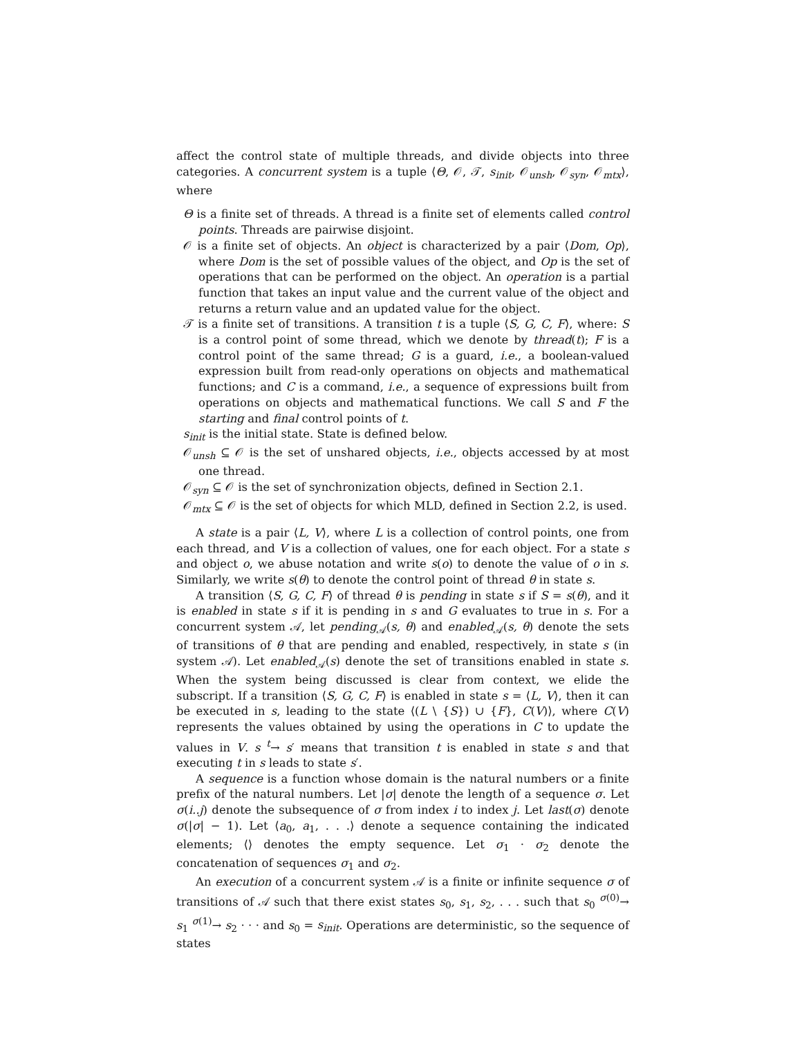affect the control state of multiple threads, and divide objects into three categories. A concurrent system is a tuple ⟨Θ, 𝒪, 𝒯, s<sub>init</sub>, 𝒪<sub>unsh</sub>, 𝒪<sub>syn</sub>, 𝒪<sub>mtx</sub>⟩, where
Θ is a finite set of threads. A thread is a finite set of elements called control points. Threads are pairwise disjoint.
𝒪 is a finite set of objects. An object is characterized by a pair ⟨Dom, Op⟩, where Dom is the set of possible values of the object, and Op is the set of operations that can be performed on the object. An operation is a partial function that takes an input value and the current value of the object and returns a return value and an updated value for the object.
𝒯 is a finite set of transitions. A transition t is a tuple ⟨S, G, C, F⟩, where: S is a control point of some thread, which we denote by thread(t); F is a control point of the same thread; G is a guard, i.e., a boolean-valued expression built from read-only operations on objects and mathematical functions; and C is a command, i.e., a sequence of expressions built from operations on objects and mathematical functions. We call S and F the starting and final control points of t.
s<sub>init</sub> is the initial state. State is defined below.
𝒪<sub>unsh</sub> ⊆ 𝒪 is the set of unshared objects, i.e., objects accessed by at most one thread.
𝒪<sub>syn</sub> ⊆ 𝒪 is the set of synchronization objects, defined in Section 2.1.
𝒪<sub>mtx</sub> ⊆ 𝒪 is the set of objects for which MLD, defined in Section 2.2, is used.
A state is a pair ⟨L, V⟩, where L is a collection of control points, one from each thread, and V is a collection of values, one for each object. For a state s and object o, we abuse notation and write s(o) to denote the value of o in s. Similarly, we write s(θ) to denote the control point of thread θ in state s.
A transition ⟨S, G, C, F⟩ of thread θ is pending in state s if S = s(θ), and it is enabled in state s if it is pending in s and G evaluates to true in s. For a concurrent system 𝒜, let pending<sub>𝒜</sub>(s, θ) and enabled<sub>𝒜</sub>(s, θ) denote the sets of transitions of θ that are pending and enabled, respectively, in state s (in system 𝒜). Let enabled<sub>𝒜</sub>(s) denote the set of transitions enabled in state s. When the system being discussed is clear from context, we elide the subscript. If a transition ⟨S, G, C, F⟩ is enabled in state s = ⟨L, V⟩, then it can be executed in s, leading to the state ⟨(L \ {S}) ∪ {F}, C(V)⟩, where C(V) represents the values obtained by using the operations in C to update the values in V. s <sup>t</sup>→ s′ means that transition t is enabled in state s and that executing t in s leads to state s′.
A sequence is a function whose domain is the natural numbers or a finite prefix of the natural numbers. Let |σ| denote the length of a sequence σ. Let σ(i..j) denote the subsequence of σ from index i to index j. Let last(σ) denote σ(|σ| − 1). Let ⟨a<sub>0</sub>, a<sub>1</sub>, . . .⟩ denote a sequence containing the indicated elements; ⟨⟩ denotes the empty sequence. Let σ<sub>1</sub> · σ<sub>2</sub> denote the concatenation of sequences σ<sub>1</sub> and σ<sub>2</sub>.
An execution of a concurrent system 𝒜 is a finite or infinite sequence σ of transitions of 𝒜 such that there exist states s<sub>0</sub>, s<sub>1</sub>, s<sub>2</sub>, . . . such that s<sub>0</sub> <sup>σ(0)</sup>→ s<sub>1</sub> <sup>σ(1)</sup>→ s<sub>2</sub> · · · and s<sub>0</sub> = s<sub>init</sub>. Operations are deterministic, so the sequence of states